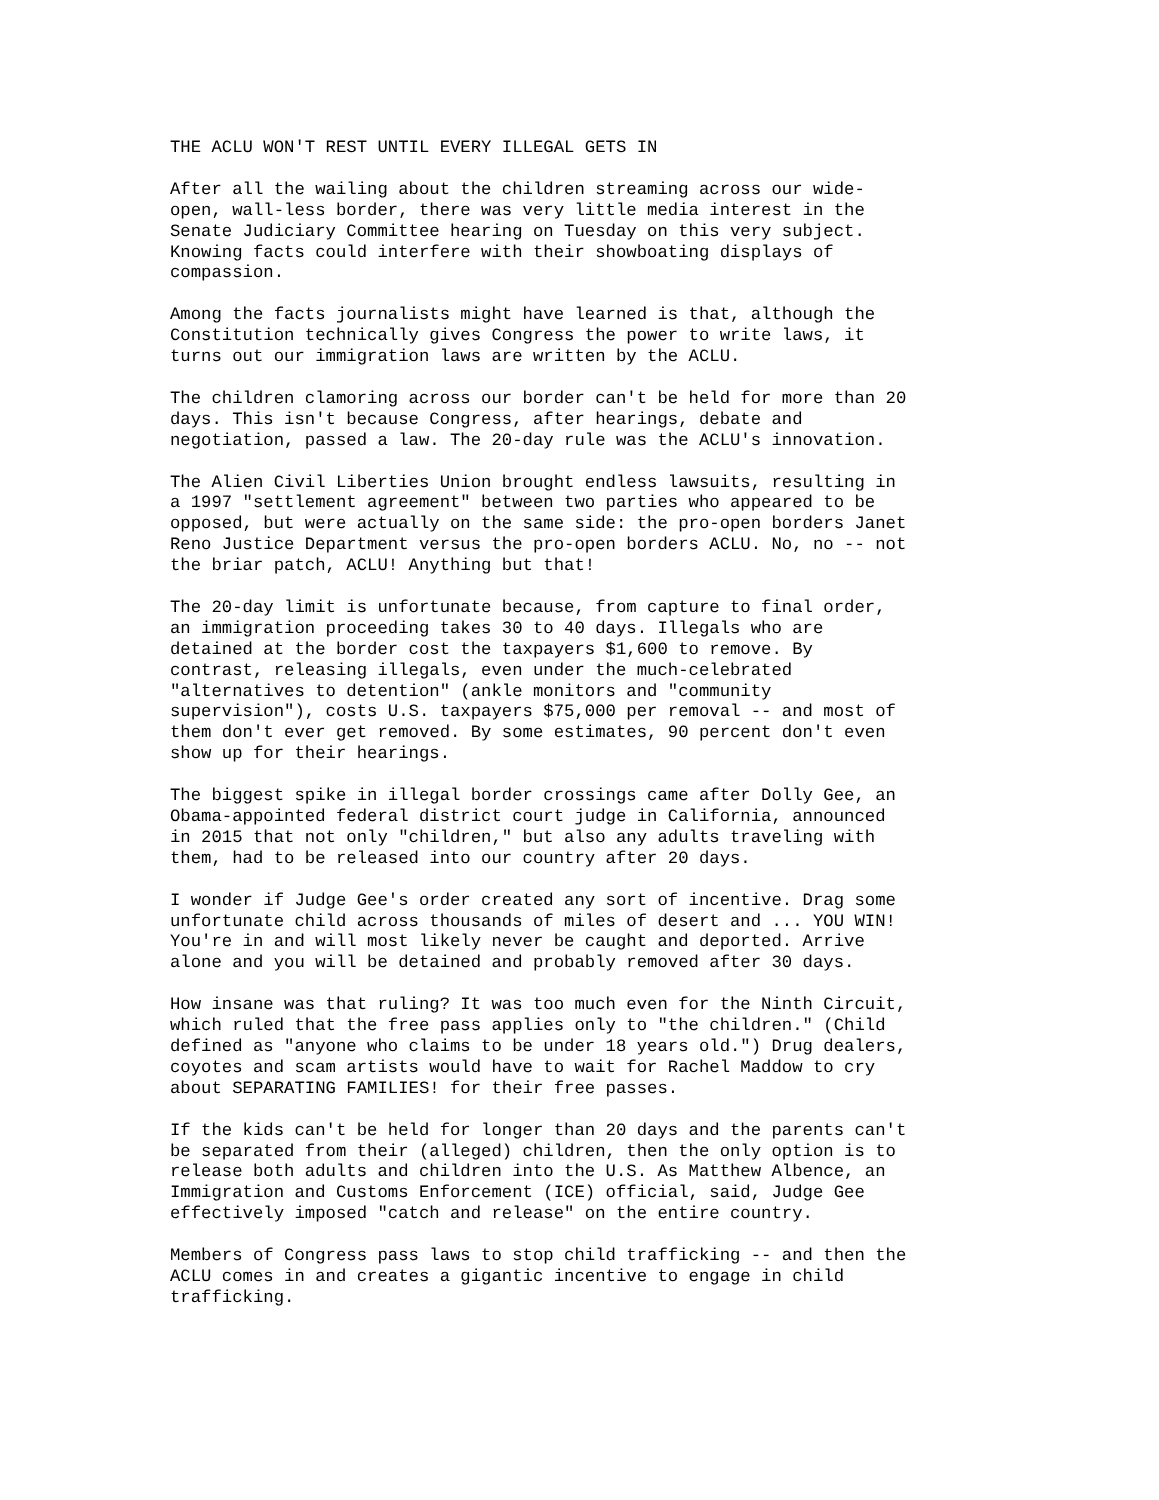THE ACLU WON'T REST UNTIL EVERY ILLEGAL GETS IN

After all the wailing about the children streaming across our wide-
open, wall-less border, there was very little media interest in the
Senate Judiciary Committee hearing on Tuesday on this very subject.
Knowing facts could interfere with their showboating displays of
compassion.

Among the facts journalists might have learned is that, although the
Constitution technically gives Congress the power to write laws, it
turns out our immigration laws are written by the ACLU.

The children clamoring across our border can't be held for more than 20
days. This isn't because Congress, after hearings, debate and
negotiation, passed a law. The 20-day rule was the ACLU's innovation.

The Alien Civil Liberties Union brought endless lawsuits, resulting in
a 1997 "settlement agreement" between two parties who appeared to be
opposed, but were actually on the same side: the pro-open borders Janet
Reno Justice Department versus the pro-open borders ACLU. No, no -- not
the briar patch, ACLU! Anything but that!

The 20-day limit is unfortunate because, from capture to final order,
an immigration proceeding takes 30 to 40 days. Illegals who are
detained at the border cost the taxpayers $1,600 to remove. By
contrast, releasing illegals, even under the much-celebrated
"alternatives to detention" (ankle monitors and "community
supervision"), costs U.S. taxpayers $75,000 per removal -- and most of
them don't ever get removed. By some estimates, 90 percent don't even
show up for their hearings.

The biggest spike in illegal border crossings came after Dolly Gee, an
Obama-appointed federal district court judge in California, announced
in 2015 that not only "children," but also any adults traveling with
them, had to be released into our country after 20 days.

I wonder if Judge Gee's order created any sort of incentive. Drag some
unfortunate child across thousands of miles of desert and ... YOU WIN!
You're in and will most likely never be caught and deported. Arrive
alone and you will be detained and probably removed after 30 days.

How insane was that ruling? It was too much even for the Ninth Circuit,
which ruled that the free pass applies only to "the children." (Child
defined as "anyone who claims to be under 18 years old.") Drug dealers,
coyotes and scam artists would have to wait for Rachel Maddow to cry
about SEPARATING FAMILIES! for their free passes.

If the kids can't be held for longer than 20 days and the parents can't
be separated from their (alleged) children, then the only option is to
release both adults and children into the U.S. As Matthew Albence, an
Immigration and Customs Enforcement (ICE) official, said, Judge Gee
effectively imposed "catch and release" on the entire country.

Members of Congress pass laws to stop child trafficking -- and then the
ACLU comes in and creates a gigantic incentive to engage in child
trafficking.